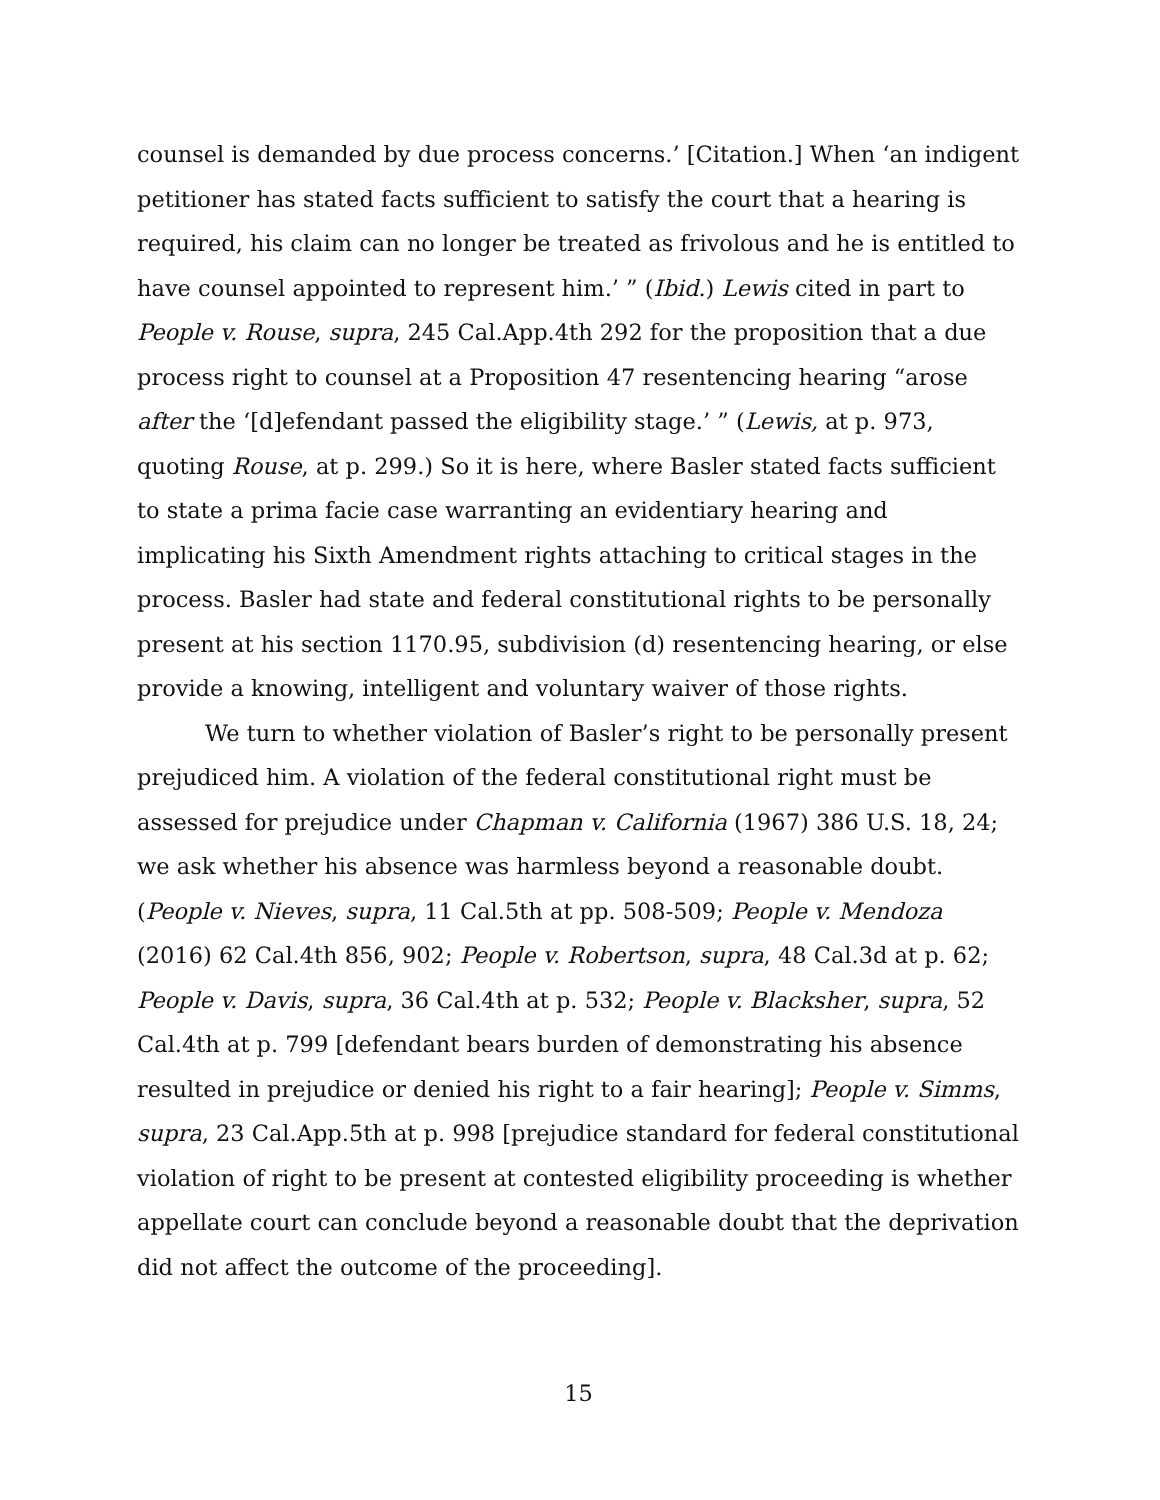counsel is demanded by due process concerns.’ [Citation.] When ‘an indigent petitioner has stated facts sufficient to satisfy the court that a hearing is required, his claim can no longer be treated as frivolous and he is entitled to have counsel appointed to represent him.’ ” (Ibid.) Lewis cited in part to People v. Rouse, supra, 245 Cal.App.4th 292 for the proposition that a due process right to counsel at a Proposition 47 resentencing hearing “arose after the ‘[d]efendant passed the eligibility stage.’ ” (Lewis, at p. 973, quoting Rouse, at p. 299.) So it is here, where Basler stated facts sufficient to state a prima facie case warranting an evidentiary hearing and implicating his Sixth Amendment rights attaching to critical stages in the process. Basler had state and federal constitutional rights to be personally present at his section 1170.95, subdivision (d) resentencing hearing, or else provide a knowing, intelligent and voluntary waiver of those rights.
We turn to whether violation of Basler’s right to be personally present prejudiced him. A violation of the federal constitutional right must be assessed for prejudice under Chapman v. California (1967) 386 U.S. 18, 24; we ask whether his absence was harmless beyond a reasonable doubt. (People v. Nieves, supra, 11 Cal.5th at pp. 508-509; People v. Mendoza (2016) 62 Cal.4th 856, 902; People v. Robertson, supra, 48 Cal.3d at p. 62; People v. Davis, supra, 36 Cal.4th at p. 532; People v. Blacksher, supra, 52 Cal.4th at p. 799 [defendant bears burden of demonstrating his absence resulted in prejudice or denied his right to a fair hearing]; People v. Simms, supra, 23 Cal.App.5th at p. 998 [prejudice standard for federal constitutional violation of right to be present at contested eligibility proceeding is whether appellate court can conclude beyond a reasonable doubt that the deprivation did not affect the outcome of the proceeding].
15